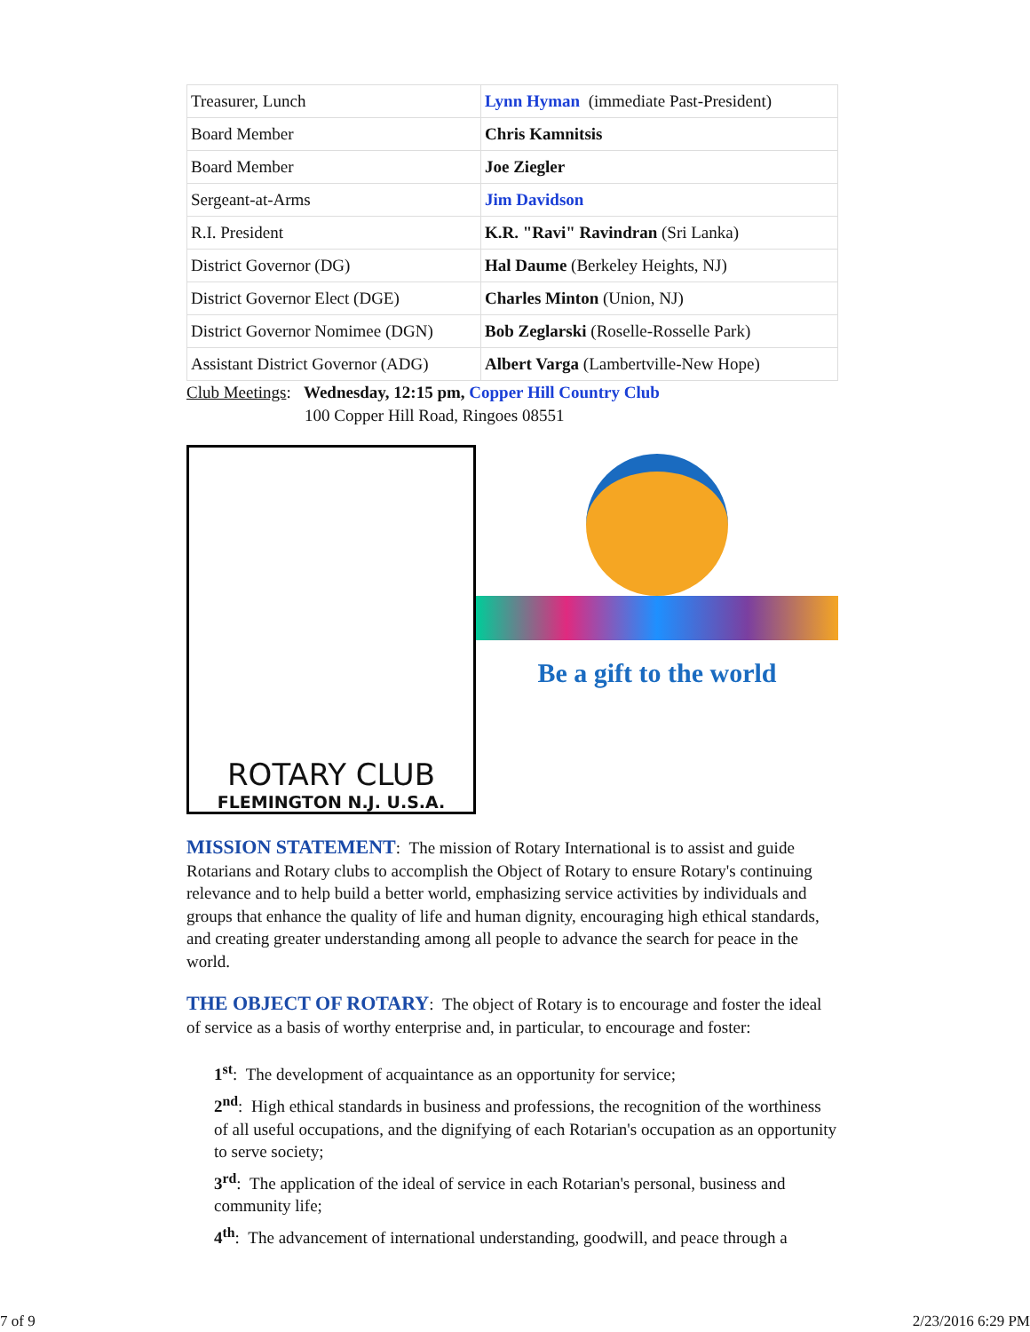| Treasurer, Lunch | Lynn Hyman (immediate Past-President) |
| Board Member | Chris Kamnitsis |
| Board Member | Joe Ziegler |
| Sergeant-at-Arms | Jim Davidson |
| R.I. President | K.R. "Ravi" Ravindran (Sri Lanka) |
| District Governor (DG) | Hal Daume (Berkeley Heights, NJ) |
| District Governor Elect (DGE) | Charles Minton (Union, NJ) |
| District Governor Nomimee (DGN) | Bob Zeglarski (Roselle-Rosselle Park) |
| Assistant District Governor (ADG) | Albert Varga (Lambertville-New Hope) |
Club Meetings: Wednesday, 12:15 pm, Copper Hill Country Club
100 Copper Hill Road, Ringoes 08551
ROTARY CLUB
FLEMINGTON N.J. U.S.A.
Be a gift to the world
MISSION STATEMENT: The mission of Rotary International is to assist and guide Rotarians and Rotary clubs to accomplish the Object of Rotary to ensure Rotary's continuing relevance and to help build a better world, emphasizing service activities by individuals and groups that enhance the quality of life and human dignity, encouraging high ethical standards, and creating greater understanding among all people to advance the search for peace in the world.
THE OBJECT OF ROTARY: The object of Rotary is to encourage and foster the ideal of service as a basis of worthy enterprise and, in particular, to encourage and foster:
1<sup>st</sup>: The development of acquaintance as an opportunity for service;
2<sup>nd</sup>: High ethical standards in business and professions, the recognition of the worthiness of all useful occupations, and the dignifying of each Rotarian's occupation as an opportunity to serve society;
3<sup>rd</sup>: The application of the ideal of service in each Rotarian's personal, business and community life;
4<sup>th</sup>: The advancement of international understanding, goodwill, and peace through a
7 of 9 2/23/2016 6:29 PM